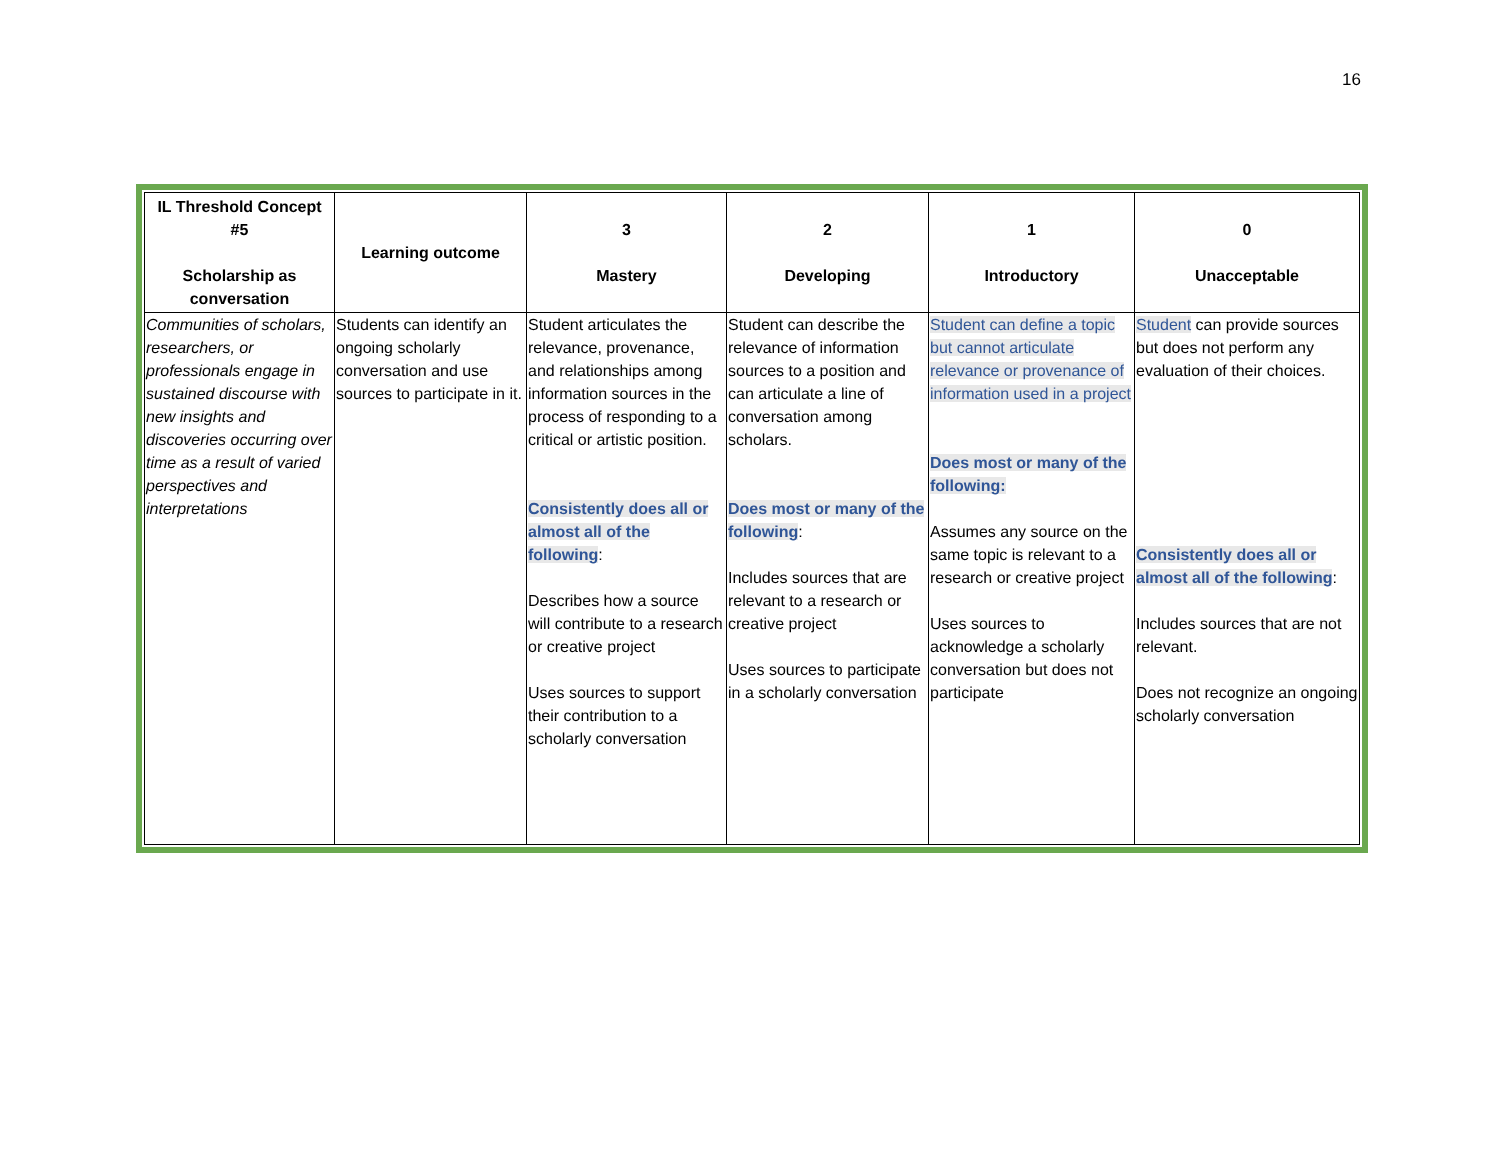16
| IL Threshold Concept #5 Scholarship as conversation | Learning outcome | 3 Mastery | 2 Developing | 1 Introductory | 0 Unacceptable |
| --- | --- | --- | --- | --- | --- |
| Communities of scholars, researchers, or professionals engage in sustained discourse with new insights and discoveries occurring over time as a result of varied perspectives and interpretations | Students can identify an ongoing scholarly conversation and use sources to participate in it. | Student articulates the relevance, provenance, and relationships among information sources in the process of responding to a critical or artistic position. Consistently does all or almost all of the following : Describes how a source will contribute to a research or creative project Uses sources to support their contribution to a scholarly conversation | Student can describe the relevance of information sources to a position and can articulate a line of conversation among scholars. Does most or many of the following : Includes sources that are relevant to a research or creative project Uses sources to participate in a scholarly conversation | Student can define a topic but cannot articulate relevance or provenance of information used in a project Does most or many of the following: Assumes any source on the same topic is relevant to a research or creative project Uses sources to acknowledge a scholarly conversation but does not participate | Student can provide sources but does not perform any evaluation of their choices. Consistently does all or almost all of the following : Includes sources that are not relevant. Does not recognize an ongoing scholarly conversation |